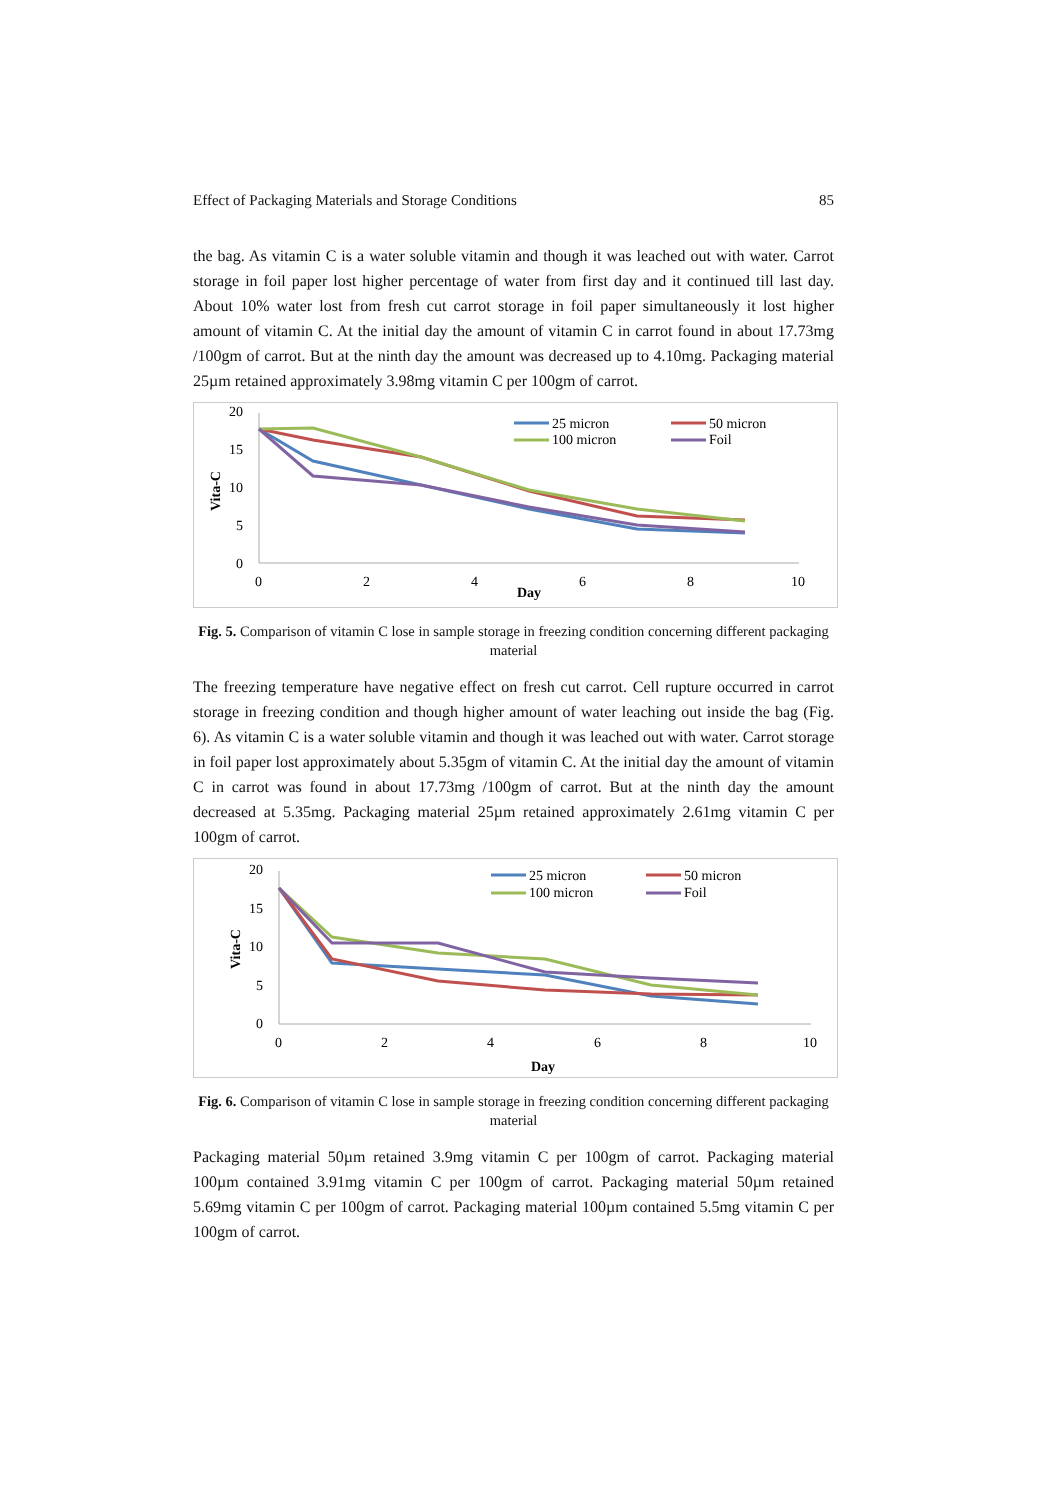Effect of Packaging Materials and Storage Conditions 85
the bag. As vitamin C is a water soluble vitamin and though it was leached out with water. Carrot storage in foil paper lost higher percentage of water from first day and it continued till last day. About 10% water lost from fresh cut carrot storage in foil paper simultaneously it lost higher amount of vitamin C. At the initial day the amount of vitamin C in carrot found in about 17.73mg /100gm of carrot. But at the ninth day the amount was decreased up to 4.10mg. Packaging material 25µm retained approximately 3.98mg vitamin C per 100gm of carrot.
20
15
10
5
0
Vita-C
0
2
4
6
8
10
Day
25 micron
50 micron
100 micron
Foil
Fig. 5. Comparison of vitamin C lose in sample storage in freezing condition concerning different packaging material
The freezing temperature have negative effect on fresh cut carrot. Cell rupture occurred in carrot storage in freezing condition and though higher amount of water leaching out inside the bag (Fig. 6). As vitamin C is a water soluble vitamin and though it was leached out with water. Carrot storage in foil paper lost approximately about 5.35gm of vitamin C. At the initial day the amount of vitamin C in carrot was found in about 17.73mg /100gm of carrot. But at the ninth day the amount decreased at 5.35mg. Packaging material 25µm retained approximately 2.61mg vitamin C per 100gm of carrot.
20
15
10
5
0
Vita-C
0
2
4
6
8
10
Day
25 micron
50 micron
100 micron
Foil
Fig. 6. Comparison of vitamin C lose in sample storage in freezing condition concerning different packaging material
Packaging material 50µm retained 3.9mg vitamin C per 100gm of carrot. Packaging material 100µm contained 3.91mg vitamin C per 100gm of carrot. Packaging material 50µm retained 5.69mg vitamin C per 100gm of carrot. Packaging material 100µm contained 5.5mg vitamin C per 100gm of carrot.